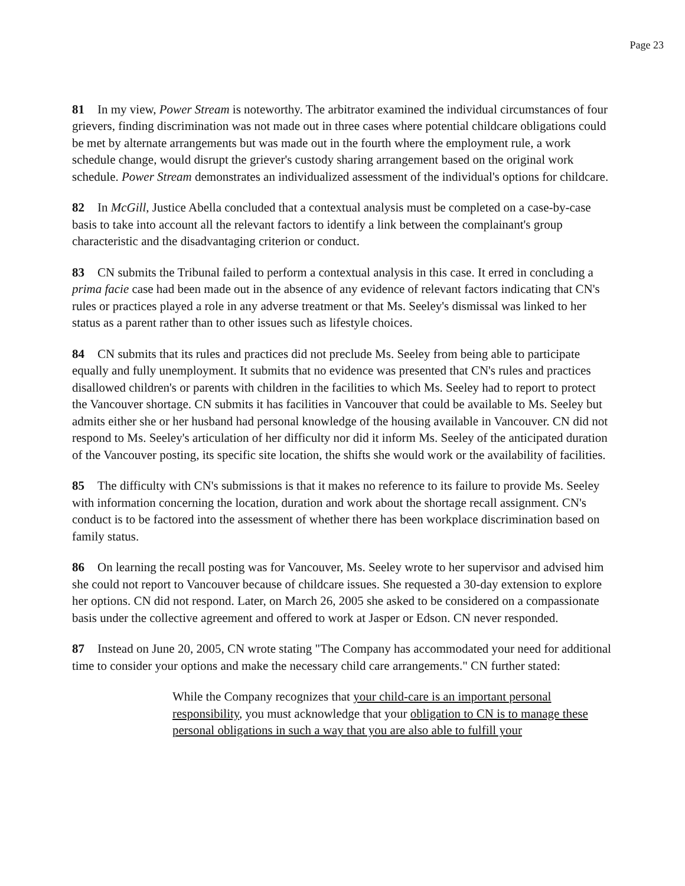Page 23
81 In my view, Power Stream is noteworthy. The arbitrator examined the individual circumstances of four grievers, finding discrimination was not made out in three cases where potential childcare obligations could be met by alternate arrangements but was made out in the fourth where the employment rule, a work schedule change, would disrupt the griever's custody sharing arrangement based on the original work schedule. Power Stream demonstrates an individualized assessment of the individual's options for childcare.
82 In McGill, Justice Abella concluded that a contextual analysis must be completed on a case-by-case basis to take into account all the relevant factors to identify a link between the complainant's group characteristic and the disadvantaging criterion or conduct.
83 CN submits the Tribunal failed to perform a contextual analysis in this case. It erred in concluding a prima facie case had been made out in the absence of any evidence of relevant factors indicating that CN's rules or practices played a role in any adverse treatment or that Ms. Seeley's dismissal was linked to her status as a parent rather than to other issues such as lifestyle choices.
84 CN submits that its rules and practices did not preclude Ms. Seeley from being able to participate equally and fully unemployment. It submits that no evidence was presented that CN's rules and practices disallowed children's or parents with children in the facilities to which Ms. Seeley had to report to protect the Vancouver shortage. CN submits it has facilities in Vancouver that could be available to Ms. Seeley but admits either she or her husband had personal knowledge of the housing available in Vancouver. CN did not respond to Ms. Seeley's articulation of her difficulty nor did it inform Ms. Seeley of the anticipated duration of the Vancouver posting, its specific site location, the shifts she would work or the availability of facilities.
85 The difficulty with CN's submissions is that it makes no reference to its failure to provide Ms. Seeley with information concerning the location, duration and work about the shortage recall assignment. CN's conduct is to be factored into the assessment of whether there has been workplace discrimination based on family status.
86 On learning the recall posting was for Vancouver, Ms. Seeley wrote to her supervisor and advised him she could not report to Vancouver because of childcare issues. She requested a 30-day extension to explore her options. CN did not respond. Later, on March 26, 2005 she asked to be considered on a compassionate basis under the collective agreement and offered to work at Jasper or Edson. CN never responded.
87 Instead on June 20, 2005, CN wrote stating "The Company has accommodated your need for additional time to consider your options and make the necessary child care arrangements." CN further stated:
While the Company recognizes that your child-care is an important personal responsibility, you must acknowledge that your obligation to CN is to manage these personal obligations in such a way that you are also able to fulfill your